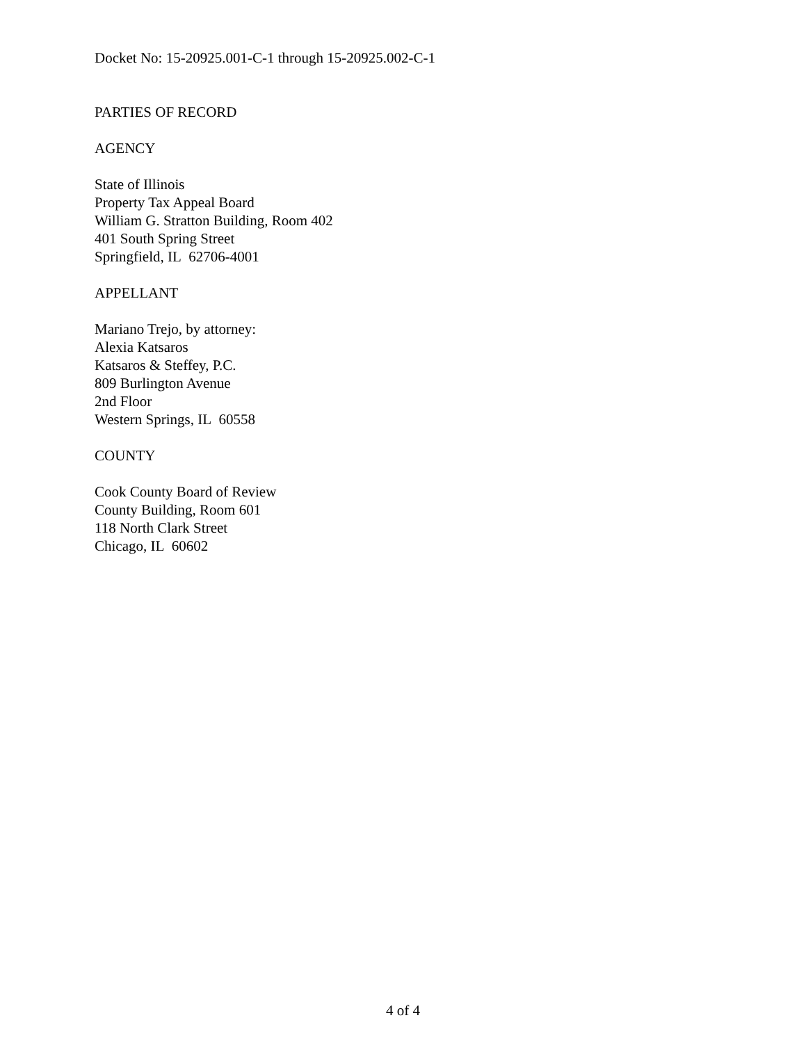Docket No: 15-20925.001-C-1 through 15-20925.002-C-1
PARTIES OF RECORD
AGENCY
State of Illinois
Property Tax Appeal Board
William G. Stratton Building, Room 402
401 South Spring Street
Springfield, IL 62706-4001
APPELLANT
Mariano Trejo, by attorney:
Alexia Katsaros
Katsaros & Steffey, P.C.
809 Burlington Avenue
2nd Floor
Western Springs, IL 60558
COUNTY
Cook County Board of Review
County Building, Room 601
118 North Clark Street
Chicago, IL 60602
4 of 4